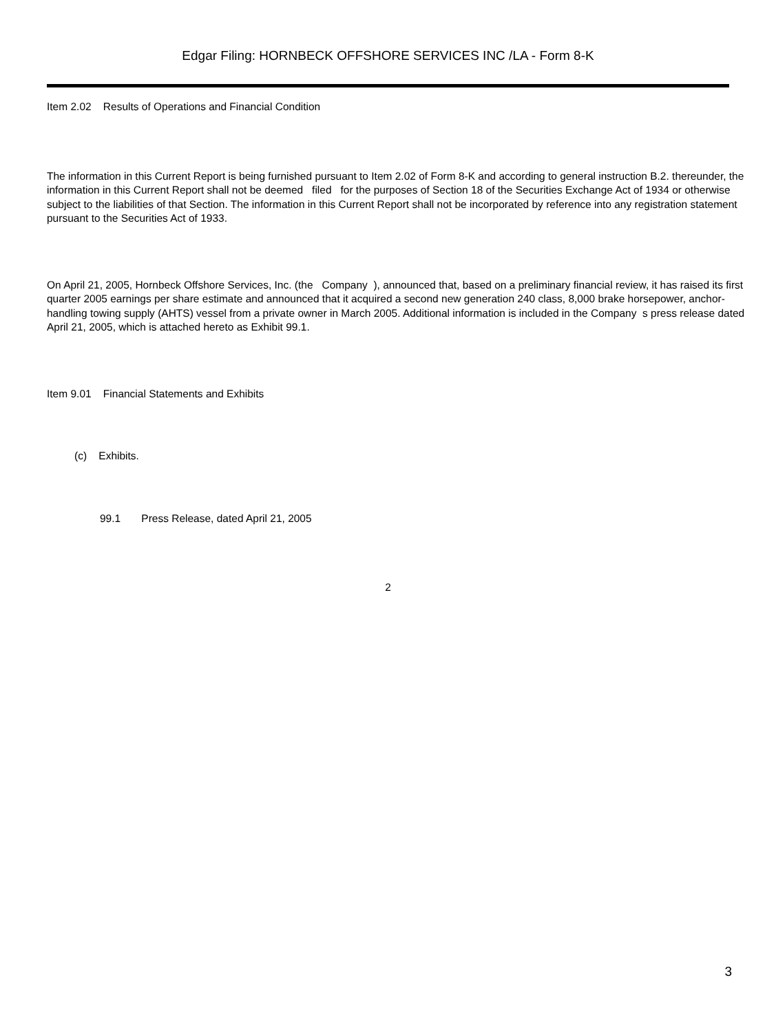Edgar Filing: HORNBECK OFFSHORE SERVICES INC /LA - Form 8-K
Item 2.02 Results of Operations and Financial Condition
The information in this Current Report is being furnished pursuant to Item 2.02 of Form 8-K and according to general instruction B.2. thereunder, the information in this Current Report shall not be deemed filed for the purposes of Section 18 of the Securities Exchange Act of 1934 or otherwise subject to the liabilities of that Section. The information in this Current Report shall not be incorporated by reference into any registration statement pursuant to the Securities Act of 1933.
On April 21, 2005, Hornbeck Offshore Services, Inc. (the Company ), announced that, based on a preliminary financial review, it has raised its first quarter 2005 earnings per share estimate and announced that it acquired a second new generation 240 class, 8,000 brake horsepower, anchor-handling towing supply (AHTS) vessel from a private owner in March 2005. Additional information is included in the Company s press release dated April 21, 2005, which is attached hereto as Exhibit 99.1.
Item 9.01 Financial Statements and Exhibits
(c) Exhibits.
99.1 Press Release, dated April 21, 2005
2
3